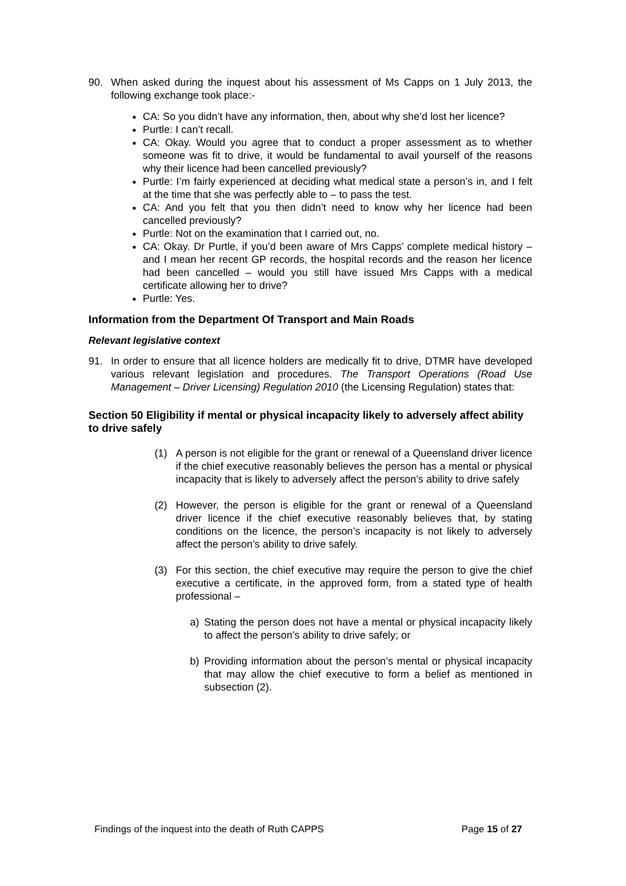90. When asked during the inquest about his assessment of Ms Capps on 1 July 2013, the following exchange took place:-
CA: So you didn’t have any information, then, about why she’d lost her licence?
Purtle: I can’t recall.
CA: Okay. Would you agree that to conduct a proper assessment as to whether someone was fit to drive, it would be fundamental to avail yourself of the reasons why their licence had been cancelled previously?
Purtle: I’m fairly experienced at deciding what medical state a person’s in, and I felt at the time that she was perfectly able to – to pass the test.
CA: And you felt that you then didn’t need to know why her licence had been cancelled previously?
Purtle: Not on the examination that I carried out, no.
CA: Okay. Dr Purtle, if you’d been aware of Mrs Capps’ complete medical history – and I mean her recent GP records, the hospital records and the reason her licence had been cancelled – would you still have issued Mrs Capps with a medical certificate allowing her to drive?
Purtle: Yes.
Information from the Department Of Transport and Main Roads
Relevant legislative context
91. In order to ensure that all licence holders are medically fit to drive, DTMR have developed various relevant legislation and procedures. The Transport Operations (Road Use Management – Driver Licensing) Regulation 2010 (the Licensing Regulation) states that:
Section 50 Eligibility if mental or physical incapacity likely to adversely affect ability to drive safely
(1) A person is not eligible for the grant or renewal of a Queensland driver licence if the chief executive reasonably believes the person has a mental or physical incapacity that is likely to adversely affect the person’s ability to drive safely
(2) However, the person is eligible for the grant or renewal of a Queensland driver licence if the chief executive reasonably believes that, by stating conditions on the licence, the person’s incapacity is not likely to adversely affect the person’s ability to drive safely.
(3) For this section, the chief executive may require the person to give the chief executive a certificate, in the approved form, from a stated type of health professional –
a) Stating the person does not have a mental or physical incapacity likely to affect the person’s ability to drive safely; or
b) Providing information about the person’s mental or physical incapacity that may allow the chief executive to form a belief as mentioned in subsection (2).
Findings of the inquest into the death of Ruth CAPPS Page 15 of 27